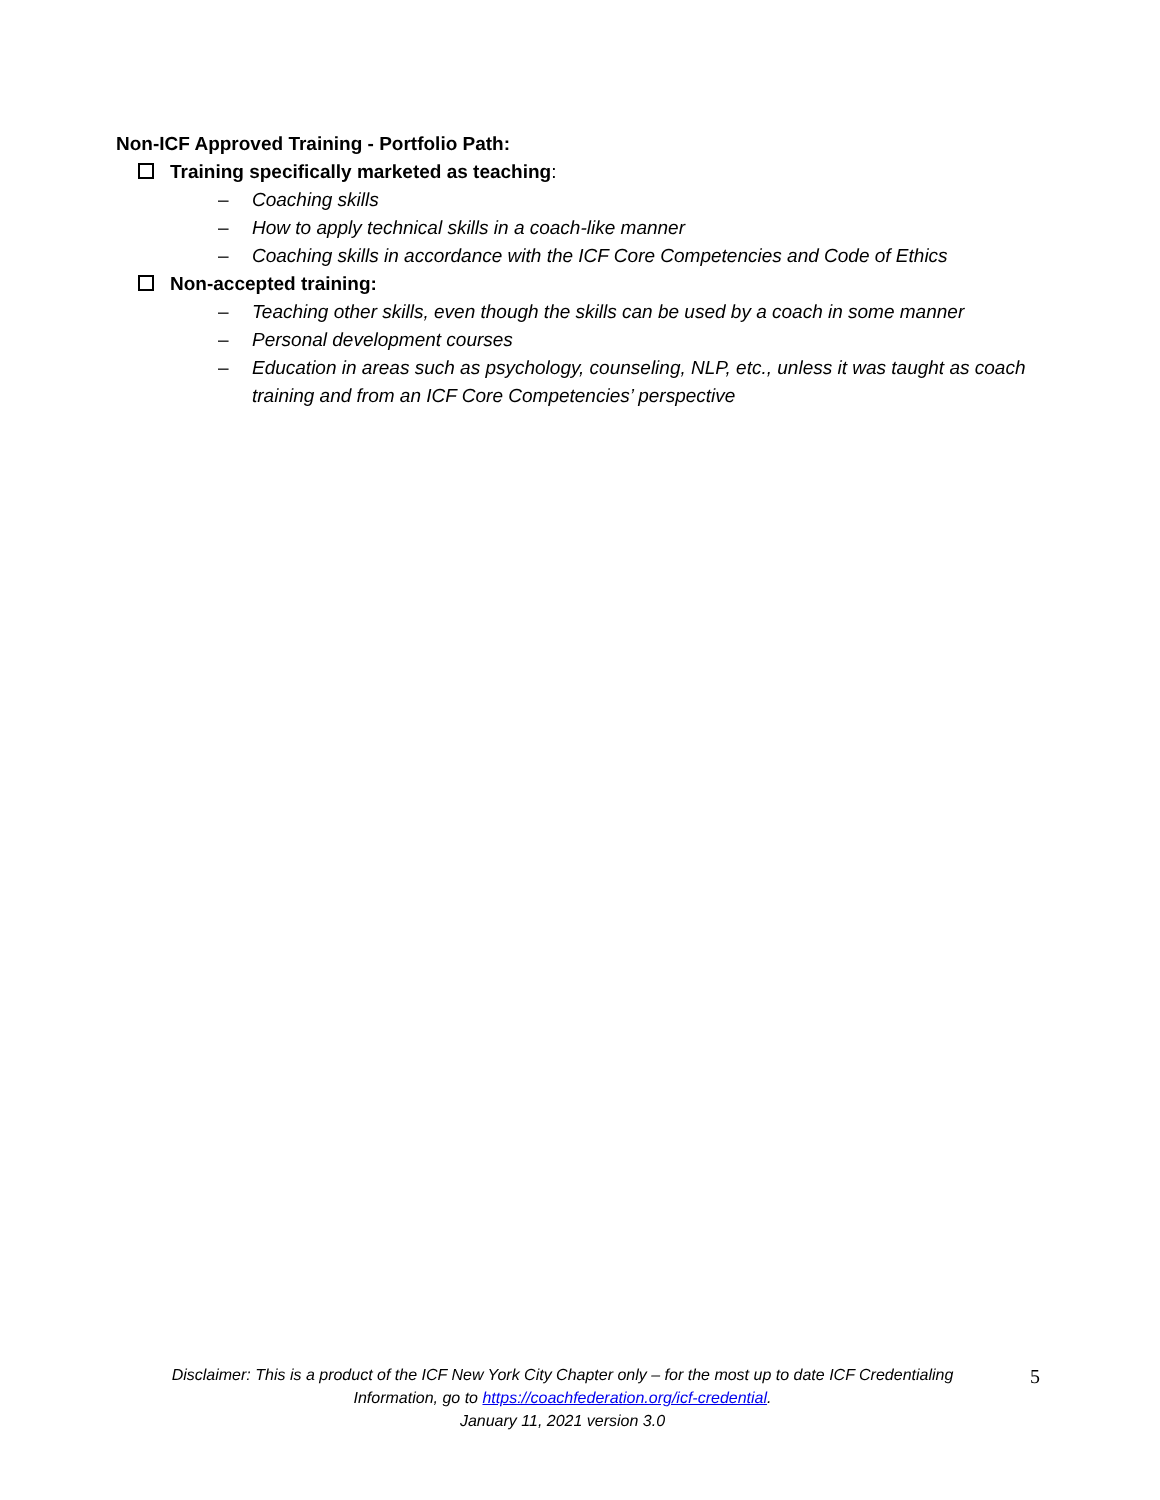Non-ICF Approved Training - Portfolio Path:
Training specifically marketed as teaching:
– Coaching skills
– How to apply technical skills in a coach-like manner
– Coaching skills in accordance with the ICF Core Competencies and Code of Ethics
Non-accepted training:
– Teaching other skills, even though the skills can be used by a coach in some manner
– Personal development courses
– Education in areas such as psychology, counseling, NLP, etc., unless it was taught as coach training and from an ICF Core Competencies’ perspective
Disclaimer: This is a product of the ICF New York City Chapter only – for the most up to date ICF Credentialing Information, go to https://coachfederation.org/icf-credential.
January 11, 2021 version 3.0
5